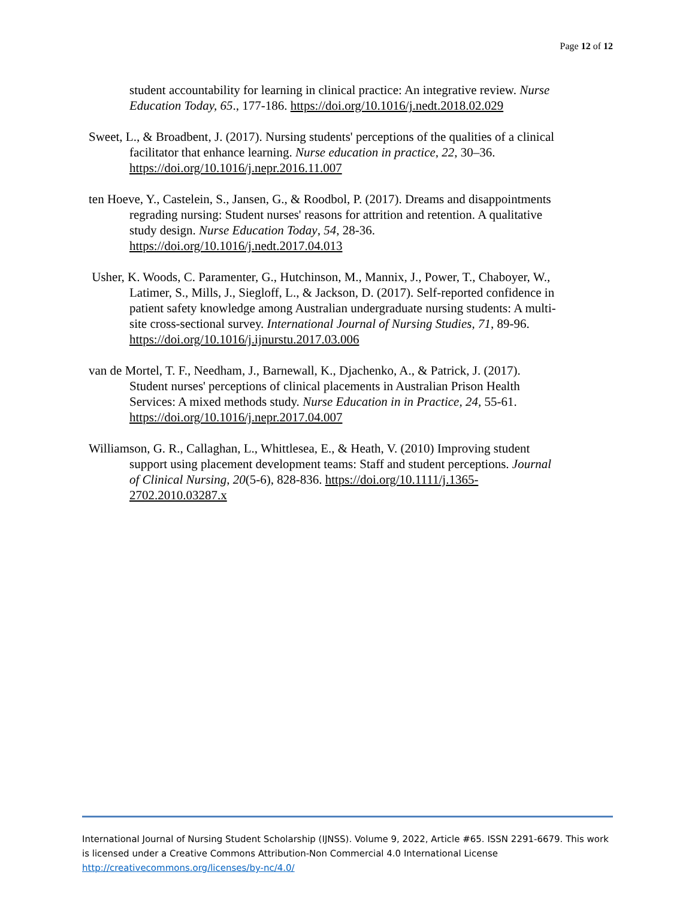Page 12 of 12
student accountability for learning in clinical practice: An integrative review. Nurse Education Today, 65., 177-186. https://doi.org/10.1016/j.nedt.2018.02.029
Sweet, L., & Broadbent, J. (2017). Nursing students' perceptions of the qualities of a clinical facilitator that enhance learning. Nurse education in practice, 22, 30–36. https://doi.org/10.1016/j.nepr.2016.11.007
ten Hoeve, Y., Castelein, S., Jansen, G., & Roodbol, P. (2017). Dreams and disappointments regrading nursing: Student nurses' reasons for attrition and retention. A qualitative study design. Nurse Education Today, 54, 28-36. https://doi.org/10.1016/j.nedt.2017.04.013
Usher, K. Woods, C. Paramenter, G., Hutchinson, M., Mannix, J., Power, T., Chaboyer, W., Latimer, S., Mills, J., Siegloff, L., & Jackson, D. (2017). Self-reported confidence in patient safety knowledge among Australian undergraduate nursing students: A multi-site cross-sectional survey. International Journal of Nursing Studies, 71, 89-96. https://doi.org/10.1016/j.ijnurstu.2017.03.006
van de Mortel, T. F., Needham, J., Barnewall, K., Djachenko, A., & Patrick, J. (2017). Student nurses' perceptions of clinical placements in Australian Prison Health Services: A mixed methods study. Nurse Education in in Practice, 24, 55-61. https://doi.org/10.1016/j.nepr.2017.04.007
Williamson, G. R., Callaghan, L., Whittlesea, E., & Heath, V. (2010) Improving student support using placement development teams: Staff and student perceptions. Journal of Clinical Nursing, 20(5-6), 828-836. https://doi.org/10.1111/j.1365-2702.2010.03287.x
International Journal of Nursing Student Scholarship (IJNSS). Volume 9, 2022, Article #65. ISSN 2291-6679. This work is licensed under a Creative Commons Attribution-Non Commercial 4.0 International License http://creativecommons.org/licenses/by-nc/4.0/